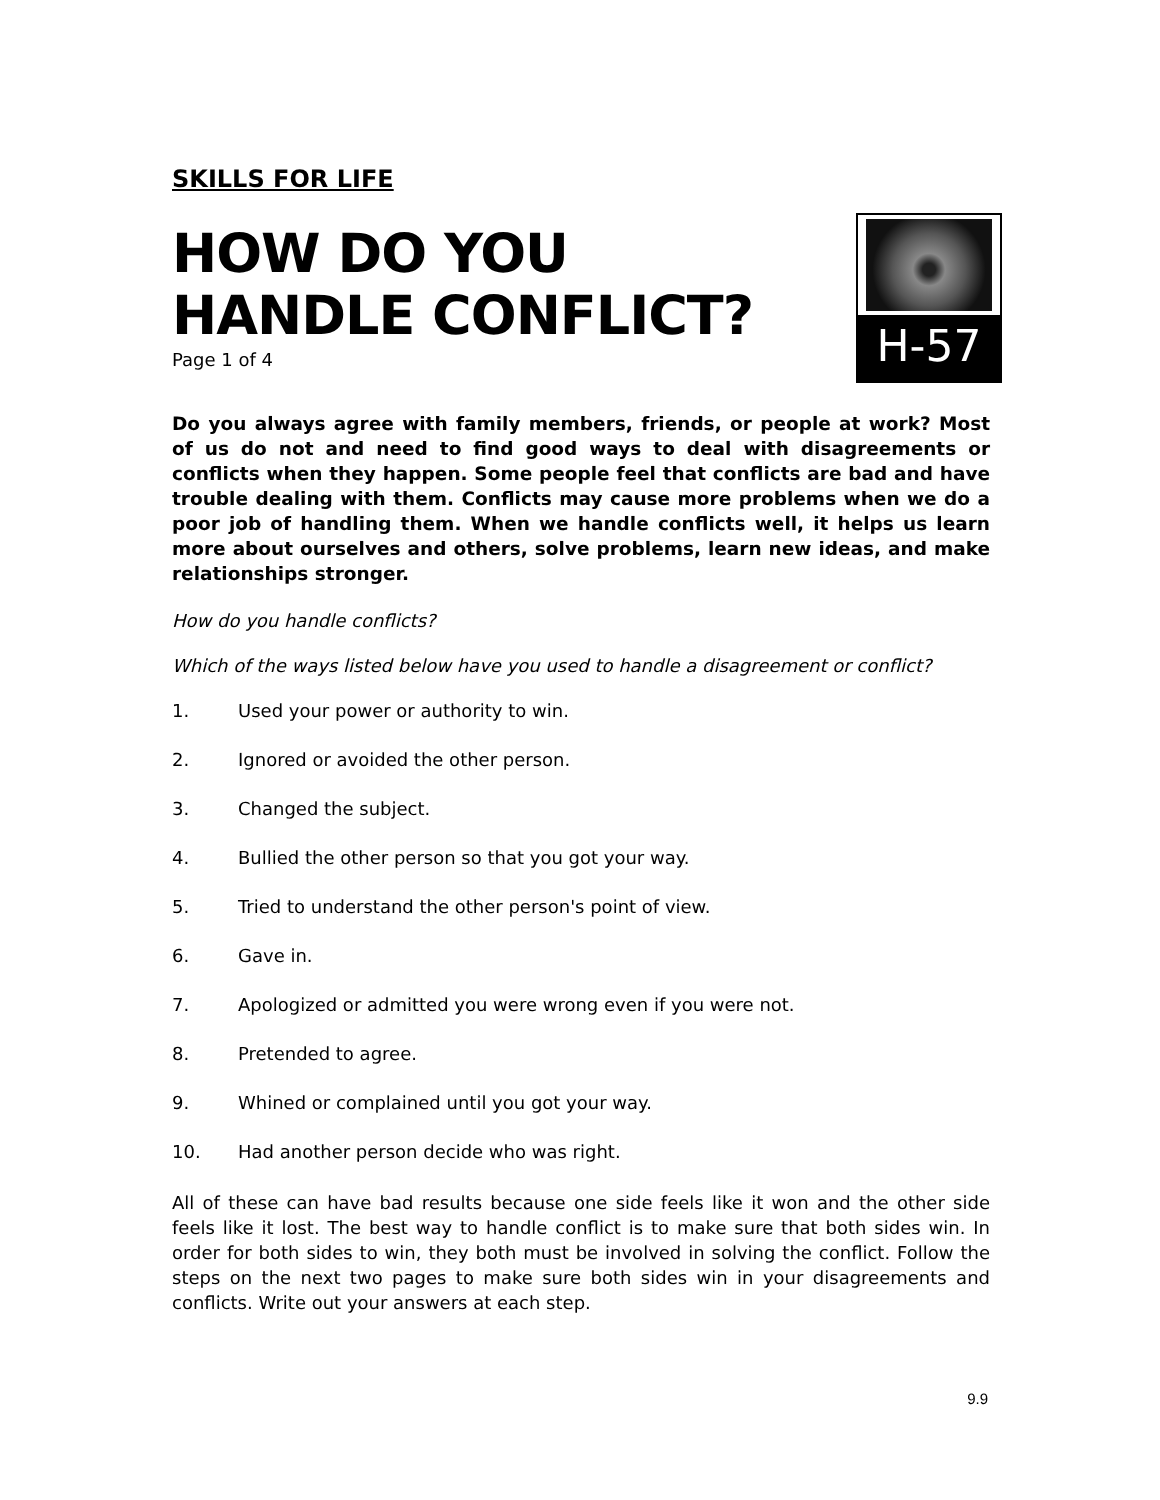SKILLS FOR LIFE
HOW DO YOU
HANDLE CONFLICT?
Page 1 of 4
H-57
Do you always agree with family members, friends, or people at work? Most of us do not and need to find good ways to deal with disagreements or conflicts when they happen. Some people feel that conflicts are bad and have trouble dealing with them. Conflicts may cause more problems when we do a poor job of handling them. When we handle conflicts well, it helps us learn more about ourselves and others, solve problems, learn new ideas, and make relationships stronger.
How do you handle conflicts?
Which of the ways listed below have you used to handle a disagreement or conflict?
1. Used your power or authority to win.
2. Ignored or avoided the other person.
3. Changed the subject.
4. Bullied the other person so that you got your way.
5. Tried to understand the other person's point of view.
6. Gave in.
7. Apologized or admitted you were wrong even if you were not.
8. Pretended to agree.
9. Whined or complained until you got your way.
10. Had another person decide who was right.
All of these can have bad results because one side feels like it won and the other side feels like it lost. The best way to handle conflict is to make sure that both sides win. In order for both sides to win, they both must be involved in solving the conflict. Follow the steps on the next two pages to make sure both sides win in your disagreements and conflicts. Write out your answers at each step.
9.9